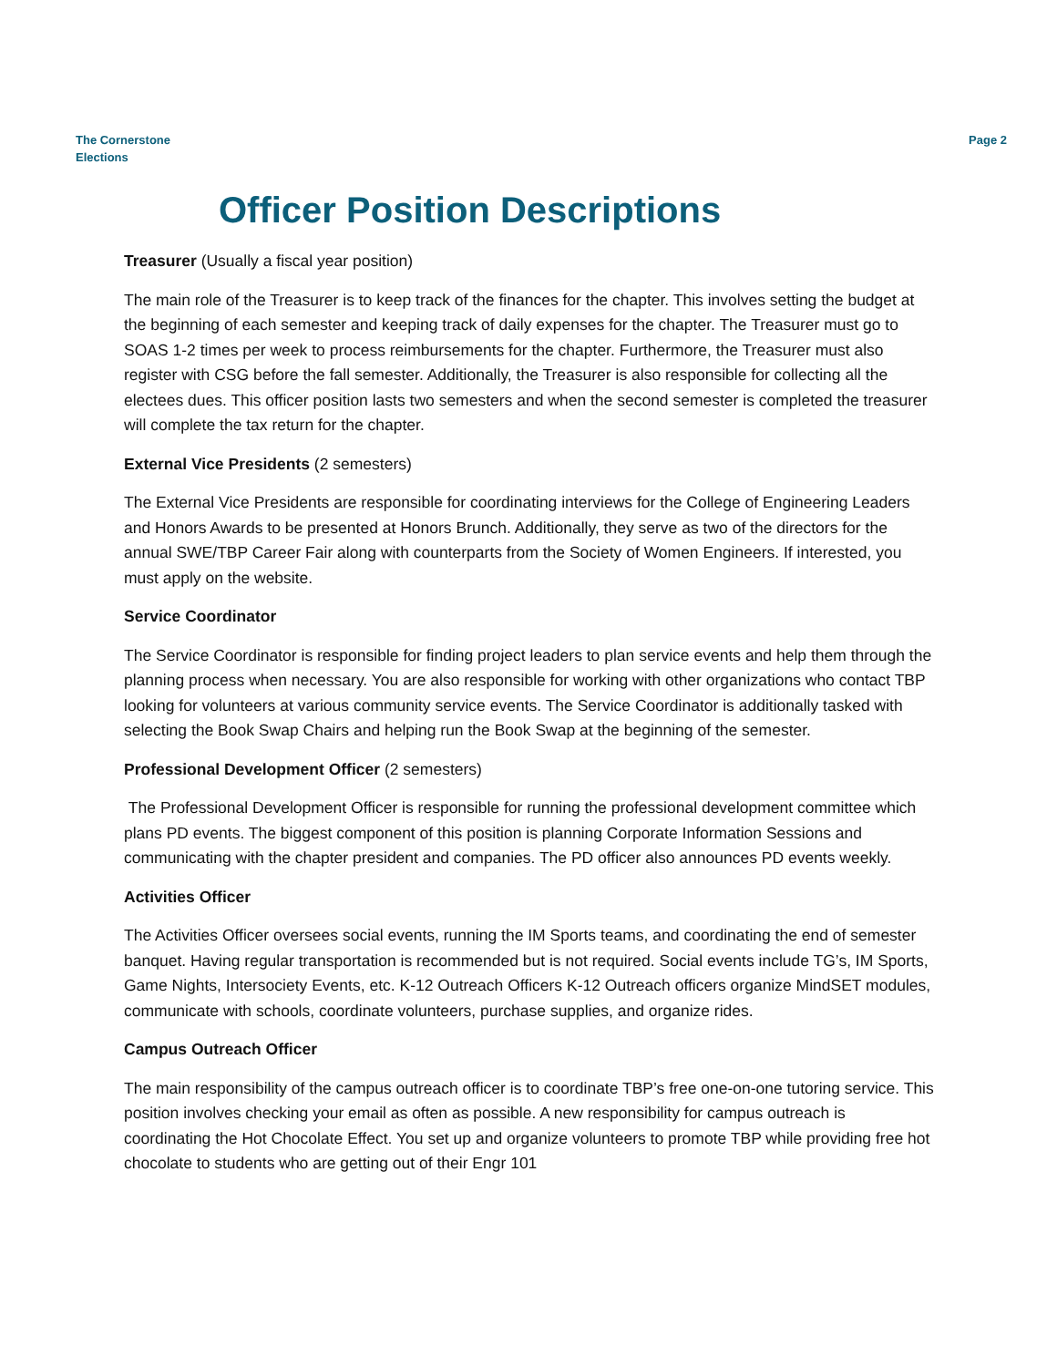The Cornerstone
Elections
Page 2
Officer Position Descriptions
Treasurer (Usually a fiscal year position)
The main role of the Treasurer is to keep track of the finances for the chapter. This involves setting the budget at the beginning of each semester and keeping track of daily expenses for the chapter. The Treasurer must go to SOAS 1-2 times per week to process reimbursements for the chapter. Furthermore, the Treasurer must also register with CSG before the fall semester. Additionally, the Treasurer is also responsible for collecting all the electees dues. This officer position lasts two semesters and when the second semester is completed the treasurer will complete the tax return for the chapter.
External Vice Presidents (2 semesters)
The External Vice Presidents are responsible for coordinating interviews for the College of Engineering Leaders and Honors Awards to be presented at Honors Brunch. Additionally, they serve as two of the directors for the annual SWE/TBP Career Fair along with counterparts from the Society of Women Engineers. If interested, you must apply on the website.
Service Coordinator
The Service Coordinator is responsible for finding project leaders to plan service events and help them through the planning process when necessary. You are also responsible for working with other organizations who contact TBP looking for volunteers at various community service events. The Service Coordinator is additionally tasked with selecting the Book Swap Chairs and helping run the Book Swap at the beginning of the semester.
Professional Development Officer (2 semesters)
The Professional Development Officer is responsible for running the professional development committee which plans PD events. The biggest component of this position is planning Corporate Information Sessions and communicating with the chapter president and companies. The PD officer also announces PD events weekly.
Activities Officer
The Activities Officer oversees social events, running the IM Sports teams, and coordinating the end of semester banquet. Having regular transportation is recommended but is not required. Social events include TG’s, IM Sports, Game Nights, Intersociety Events, etc. K-12 Outreach Officers K-12 Outreach officers organize MindSET modules, communicate with schools, coordinate volunteers, purchase supplies, and organize rides.
Campus Outreach Officer
The main responsibility of the campus outreach officer is to coordinate TBP’s free one-on-one tutoring service. This position involves checking your email as often as possible. A new responsibility for campus outreach is coordinating the Hot Chocolate Effect. You set up and organize volunteers to promote TBP while providing free hot chocolate to students who are getting out of their Engr 101